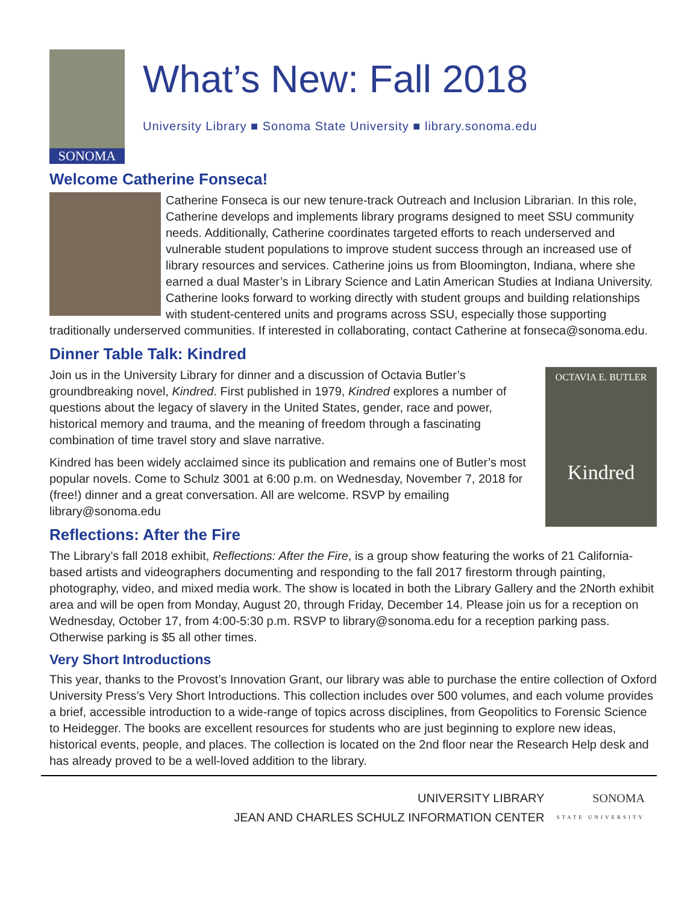SONOMA
What’s New: Fall 2018
University Library ■ Sonoma State University ■ library.sonoma.edu
Welcome Catherine Fonseca!
Catherine Fonseca is our new tenure-track Outreach and Inclusion Librarian. In this role, Catherine develops and implements library programs designed to meet SSU community needs. Additionally, Catherine coordinates targeted efforts to reach underserved and vulnerable student populations to improve student success through an increased use of library resources and services. Catherine joins us from Bloomington, Indiana, where she earned a dual Master’s in Library Science and Latin American Studies at Indiana University. Catherine looks forward to working directly with student groups and building relationships with student-centered units and programs across SSU, especially those supporting traditionally underserved communities. If interested in collaborating, contact Catherine at fonseca@sonoma.edu.
Dinner Table Talk: Kindred
OCTAVIA E. BUTLER
Kindred
Join us in the University Library for dinner and a discussion of Octavia Butler’s groundbreaking novel, Kindred. First published in 1979, Kindred explores a number of questions about the legacy of slavery in the United States, gender, race and power, historical memory and trauma, and the meaning of freedom through a fascinating combination of time travel story and slave narrative.
Kindred has been widely acclaimed since its publication and remains one of Butler’s most popular novels. Come to Schulz 3001 at 6:00 p.m. on Wednesday, November 7, 2018 for (free!) dinner and a great conversation. All are welcome. RSVP by emailing library@sonoma.edu
Reflections: After the Fire
The Library’s fall 2018 exhibit, Reflections: After the Fire, is a group show featuring the works of 21 California-based artists and videographers documenting and responding to the fall 2017 firestorm through painting, photography, video, and mixed media work. The show is located in both the Library Gallery and the 2North exhibit area and will be open from Monday, August 20, through Friday, December 14. Please join us for a reception on Wednesday, October 17, from 4:00-5:30 p.m. RSVP to library@sonoma.edu for a reception parking pass. Otherwise parking is $5 all other times.
Very Short Introductions
This year, thanks to the Provost’s Innovation Grant, our library was able to purchase the entire collection of Oxford University Press’s Very Short Introductions. This collection includes over 500 volumes, and each volume provides a brief, accessible introduction to a wide-range of topics across disciplines, from Geopolitics to Forensic Science to Heidegger. The books are excellent resources for students who are just beginning to explore new ideas, historical events, people, and places. The collection is located on the 2nd floor near the Research Help desk and has already proved to be a well-loved addition to the library.
UNIVERSITY LIBRARY
JEAN AND CHARLES SCHULZ INFORMATION CENTER
SONOMA
STATE UNIVERSITY